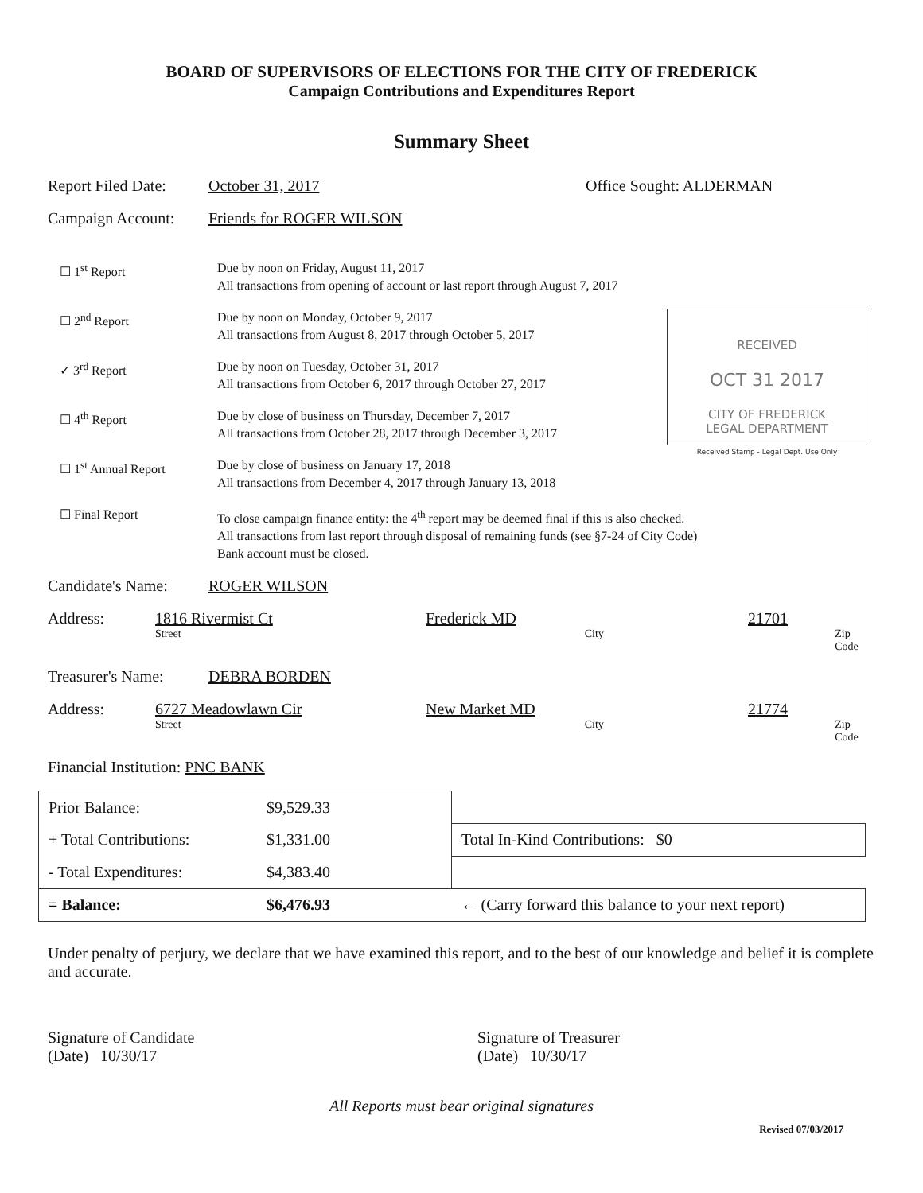BOARD OF SUPERVISORS OF ELECTIONS FOR THE CITY OF FREDERICK
Campaign Contributions and Expenditures Report
Summary Sheet
Report Filed Date: October 31, 2017 Office Sought: ALDERMAN
Campaign Account: Friends for ROGER WILSON
☐ 1<sup>st</sup> Report Due by noon on Friday, August 11, 2017
All transactions from opening of account or last report through August 7, 2017
RECEIVED
OCT 31 2017
CITY OF FREDERICK
LEGAL DEPARTMENT
Received Stamp - Legal Dept. Use Only
☐ 2<sup>nd</sup> Report Due by noon on Monday, October 9, 2017
All transactions from August 8, 2017 through October 5, 2017
✓ 3<sup>rd</sup> Report Due by noon on Tuesday, October 31, 2017
All transactions from October 6, 2017 through October 27, 2017
☐ 4<sup>th</sup> Report Due by close of business on Thursday, December 7, 2017
All transactions from October 28, 2017 through December 3, 2017
☐ 1<sup>st</sup> Annual Report Due by close of business on January 17, 2018
All transactions from December 4, 2017 through January 13, 2018
☐ Final Report To close campaign finance entity: the 4<sup>th</sup> report may be deemed final if this is also checked.
All transactions from last report through disposal of remaining funds (see §7-24 of City Code)
Bank account must be closed.
Candidate's Name: ROGER WILSON
Address: 1816 Rivermist Ct Frederick MD 21701
Street City Zip Code
Treasurer's Name: DEBRA BORDEN
Address: 6727 Meadowlawn Cir New Market MD 21774
Street City Zip Code
Financial Institution: PNC BANK
| Prior Balance: | $9,529.33 | |
| + Total Contributions: | $1,331.00 | Total In-Kind Contributions: $0 |
| - Total Expenditures: | $4,383.40 | |
| = Balance: | $6,476.93 | ← (Carry forward this balance to your next report) |
Under penalty of perjury, we declare that we have examined this report, and to the best of our knowledge and belief it is complete and accurate.
Signature of Candidate
(Date) 10/30/17
Signature of Treasurer
(Date) 10/30/17
All Reports must bear original signatures
Revised 07/03/2017